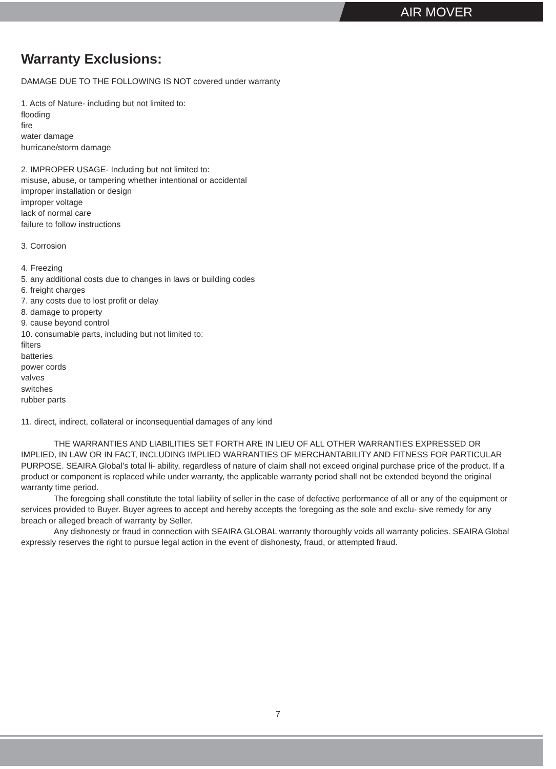AIR MOVER
Warranty Exclusions:
DAMAGE DUE TO THE FOLLOWING IS NOT covered under warranty
1. Acts of Nature- including but not limited to:
flooding
fire
water damage
hurricane/storm damage
2. IMPROPER USAGE- Including but not limited to:
misuse, abuse, or tampering whether intentional or accidental
improper installation or design
improper voltage
lack of normal care
failure to follow instructions
3. Corrosion
4. Freezing
5. any additional costs due to changes in laws or building codes
6. freight charges
7. any costs due to lost profit or delay
8. damage to property
9. cause beyond control
10. consumable parts, including but not limited to:
filters
batteries
power cords
valves
switches
rubber parts
11. direct, indirect, collateral or inconsequential damages of any kind
THE WARRANTIES AND LIABILITIES SET FORTH ARE IN LIEU OF ALL OTHER WARRANTIES EXPRESSED OR IMPLIED, IN LAW OR IN FACT, INCLUDING IMPLIED WARRANTIES OF MERCHANTABILITY AND FITNESS FOR PARTICULAR PURPOSE. SEAIRA Global’s total li- ability, regardless of nature of claim shall not exceed original purchase price of the product. If a product or component is replaced while under warranty, the applicable warranty period shall not be extended beyond the original warranty time period.
The foregoing shall constitute the total liability of seller in the case of defective performance of all or any of the equipment or services provided to Buyer. Buyer agrees to accept and hereby accepts the foregoing as the sole and exclu- sive remedy for any breach or alleged breach of warranty by Seller.
Any dishonesty or fraud in connection with SEAIRA GLOBAL warranty thoroughly voids all warranty policies. SEAIRA Global expressly reserves the right to pursue legal action in the event of dishonesty, fraud, or attempted fraud.
7